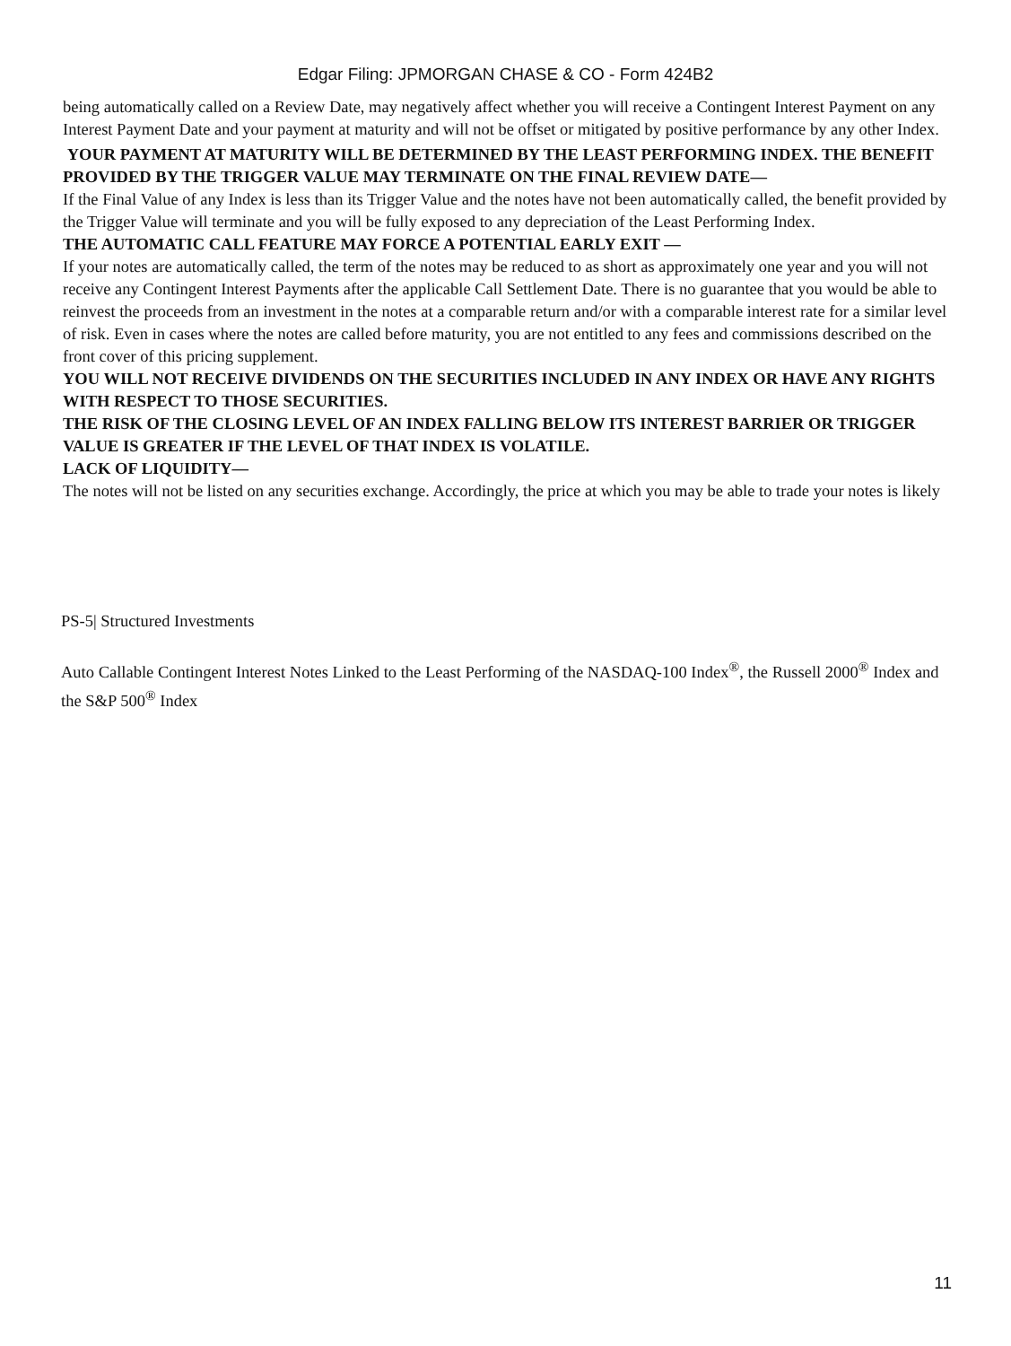Edgar Filing: JPMORGAN CHASE & CO - Form 424B2
being automatically called on a Review Date, may negatively affect whether you will receive a Contingent Interest Payment on any Interest Payment Date and your payment at maturity and will not be offset or mitigated by positive performance by any other Index.
YOUR PAYMENT AT MATURITY WILL BE DETERMINED BY THE LEAST PERFORMING INDEX. THE BENEFIT PROVIDED BY THE TRIGGER VALUE MAY TERMINATE ON THE FINAL REVIEW DATE—
If the Final Value of any Index is less than its Trigger Value and the notes have not been automatically called, the benefit provided by the Trigger Value will terminate and you will be fully exposed to any depreciation of the Least Performing Index.
THE AUTOMATIC CALL FEATURE MAY FORCE A POTENTIAL EARLY EXIT —
If your notes are automatically called, the term of the notes may be reduced to as short as approximately one year and you will not receive any Contingent Interest Payments after the applicable Call Settlement Date. There is no guarantee that you would be able to reinvest the proceeds from an investment in the notes at a comparable return and/or with a comparable interest rate for a similar level of risk. Even in cases where the notes are called before maturity, you are not entitled to any fees and commissions described on the front cover of this pricing supplement.
YOU WILL NOT RECEIVE DIVIDENDS ON THE SECURITIES INCLUDED IN ANY INDEX OR HAVE ANY RIGHTS WITH RESPECT TO THOSE SECURITIES.
THE RISK OF THE CLOSING LEVEL OF AN INDEX FALLING BELOW ITS INTEREST BARRIER OR TRIGGER VALUE IS GREATER IF THE LEVEL OF THAT INDEX IS VOLATILE.
LACK OF LIQUIDITY—
The notes will not be listed on any securities exchange. Accordingly, the price at which you may be able to trade your notes is likely
PS-5| Structured Investments
Auto Callable Contingent Interest Notes Linked to the Least Performing of the NASDAQ-100 Index<sup>®</sup>, the Russell 2000<sup>®</sup> Index and the S&P 500<sup>®</sup> Index
11